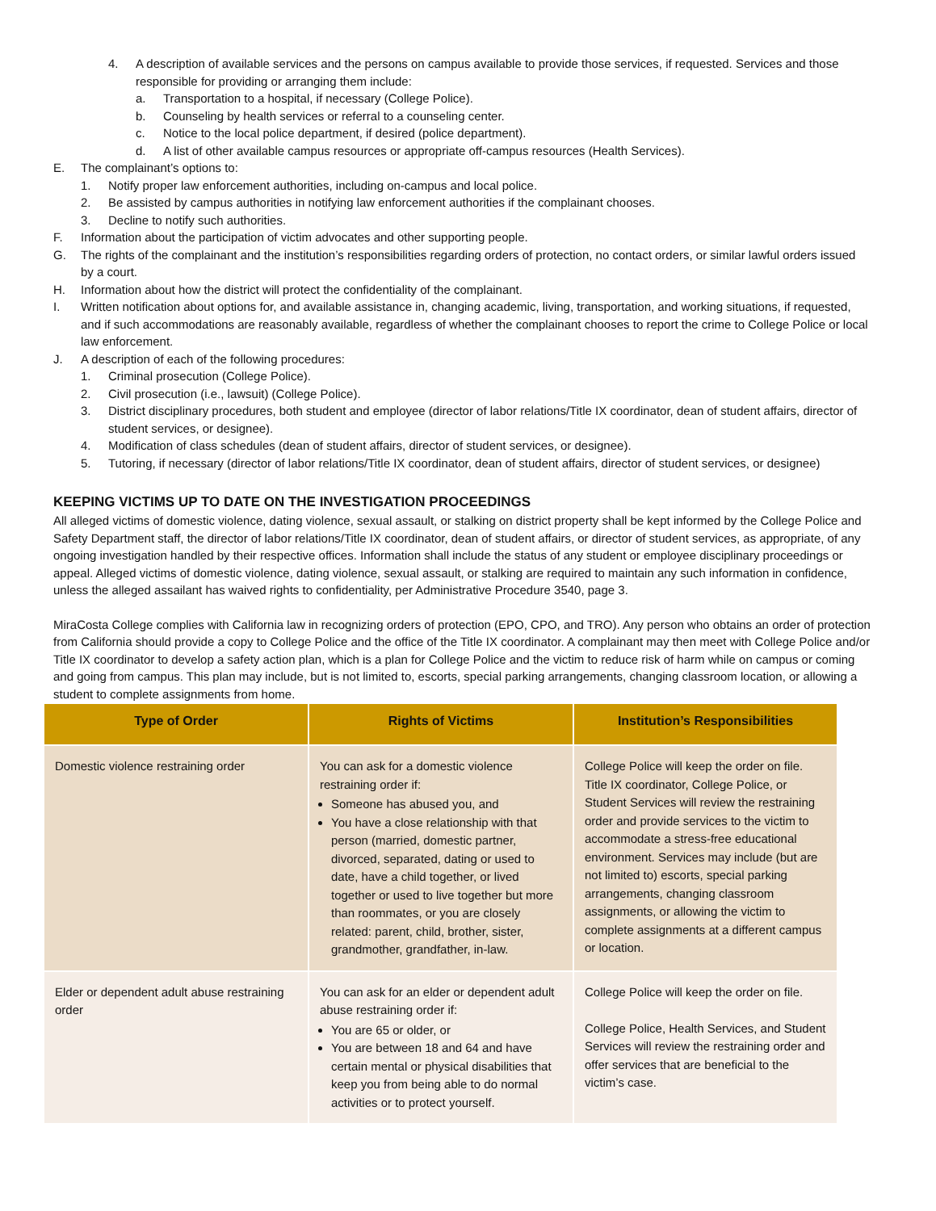4. A description of available services and the persons on campus available to provide those services, if requested. Services and those responsible for providing or arranging them include:
a. Transportation to a hospital, if necessary (College Police).
b. Counseling by health services or referral to a counseling center.
c. Notice to the local police department, if desired (police department).
d. A list of other available campus resources or appropriate off-campus resources (Health Services).
E. The complainant’s options to:
1. Notify proper law enforcement authorities, including on-campus and local police.
2. Be assisted by campus authorities in notifying law enforcement authorities if the complainant chooses.
3. Decline to notify such authorities.
F. Information about the participation of victim advocates and other supporting people.
G. The rights of the complainant and the institution’s responsibilities regarding orders of protection, no contact orders, or similar lawful orders issued by a court.
H. Information about how the district will protect the confidentiality of the complainant.
I. Written notification about options for, and available assistance in, changing academic, living, transportation, and working situations, if requested, and if such accommodations are reasonably available, regardless of whether the complainant chooses to report the crime to College Police or local law enforcement.
J. A description of each of the following procedures:
1. Criminal prosecution (College Police).
2. Civil prosecution (i.e., lawsuit) (College Police).
3. District disciplinary procedures, both student and employee (director of labor relations/Title IX coordinator, dean of student affairs, director of student services, or designee).
4. Modification of class schedules (dean of student affairs, director of student services, or designee).
5. Tutoring, if necessary (director of labor relations/Title IX coordinator, dean of student affairs, director of student services, or designee)
KEEPING VICTIMS UP TO DATE ON THE INVESTIGATION PROCEEDINGS
All alleged victims of domestic violence, dating violence, sexual assault, or stalking on district property shall be kept informed by the College Police and Safety Department staff, the director of labor relations/Title IX coordinator, dean of student affairs, or director of student services, as appropriate, of any ongoing investigation handled by their respective offices. Information shall include the status of any student or employee disciplinary proceedings or appeal. Alleged victims of domestic violence, dating violence, sexual assault, or stalking are required to maintain any such information in confidence, unless the alleged assailant has waived rights to confidentiality, per Administrative Procedure 3540, page 3.
MiraCosta College complies with California law in recognizing orders of protection (EPO, CPO, and TRO). Any person who obtains an order of protection from California should provide a copy to College Police and the office of the Title IX coordinator. A complainant may then meet with College Police and/or Title IX coordinator to develop a safety action plan, which is a plan for College Police and the victim to reduce risk of harm while on campus or coming and going from campus. This plan may include, but is not limited to, escorts, special parking arrangements, changing classroom location, or allowing a student to complete assignments from home.
| Type of Order | Rights of Victims | Institution’s Responsibilities |
| --- | --- | --- |
| Domestic violence restraining order | You can ask for a domestic violence restraining order if: Someone has abused you, and You have a close relationship with that person (married, domestic partner, divorced, separated, dating or used to date, have a child together, or lived together or used to live together but more than roommates, or you are closely related: parent, child, brother, sister, grandmother, grandfather, in-law. | College Police will keep the order on file. Title IX coordinator, College Police, or Student Services will review the restraining order and provide services to the victim to accommodate a stress-free educational environment. Services may include (but are not limited to) escorts, special parking arrangements, changing classroom assignments, or allowing the victim to complete assignments at a different campus or location. |
| Elder or dependent adult abuse restraining order | You can ask for an elder or dependent adult abuse restraining order if: You are 65 or older, or You are between 18 and 64 and have certain mental or physical disabilities that keep you from being able to do normal activities or to protect yourself. | College Police will keep the order on file. College Police, Health Services, and Student Services will review the restraining order and offer services that are beneficial to the victim’s case. |